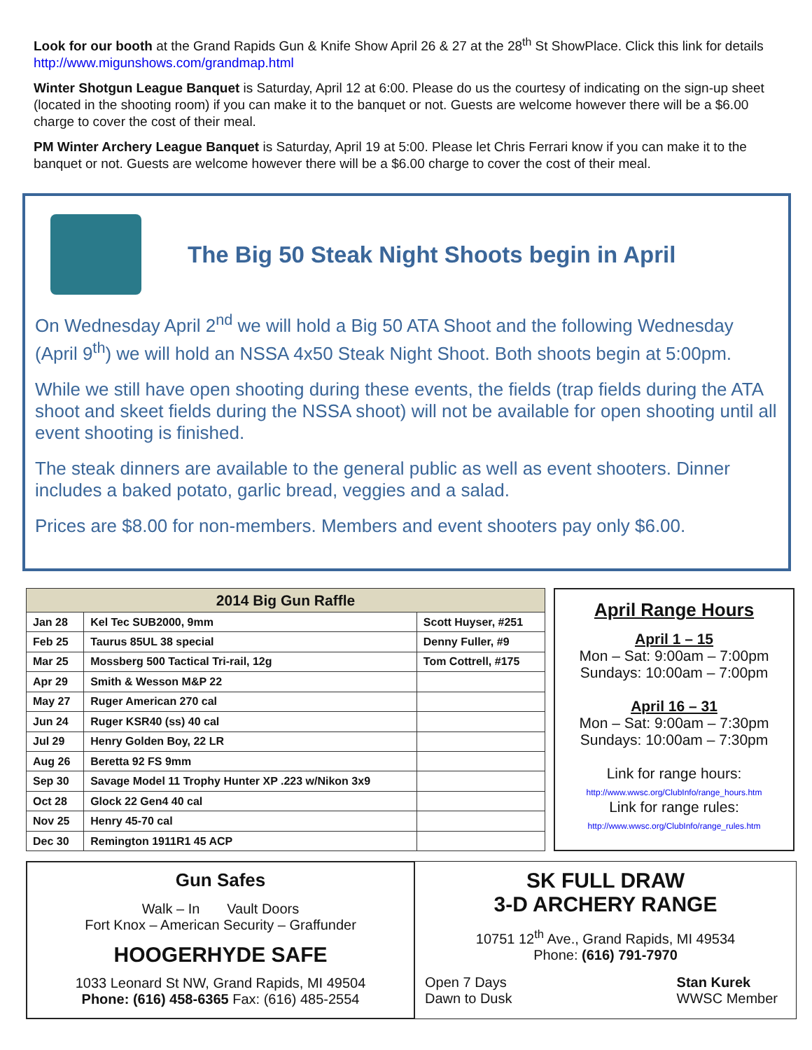Look for our booth at the Grand Rapids Gun & Knife Show April 26 & 27 at the 28<sup>th</sup> St ShowPlace. Click this link for details http://www.migunshows.com/grandmap.html
Winter Shotgun League Banquet is Saturday, April 12 at 6:00. Please do us the courtesy of indicating on the sign-up sheet (located in the shooting room) if you can make it to the banquet or not. Guests are welcome however there will be a $6.00 charge to cover the cost of their meal.
PM Winter Archery League Banquet is Saturday, April 19 at 5:00. Please let Chris Ferrari know if you can make it to the banquet or not. Guests are welcome however there will be a $6.00 charge to cover the cost of their meal.
The Big 50 Steak Night Shoots begin in April
On Wednesday April 2<sup>nd</sup> we will hold a Big 50 ATA Shoot and the following Wednesday (April 9<sup>th</sup>) we will hold an NSSA 4x50 Steak Night Shoot. Both shoots begin at 5:00pm.
While we still have open shooting during these events, the fields (trap fields during the ATA shoot and skeet fields during the NSSA shoot) will not be available for open shooting until all event shooting is finished.
The steak dinners are available to the general public as well as event shooters. Dinner includes a baked potato, garlic bread, veggies and a salad.
Prices are $8.00 for non-members. Members and event shooters pay only $6.00.
| 2014 Big Gun Raffle | | |
| --- | --- | --- |
| Jan 28 | Kel Tec SUB2000, 9mm | Scott Huyser, #251 |
| Feb 25 | Taurus 85UL 38 special | Denny Fuller, #9 |
| Mar 25 | Mossberg 500 Tactical Tri-rail, 12g | Tom Cottrell, #175 |
| Apr 29 | Smith & Wesson M&P 22 | |
| May 27 | Ruger American 270 cal | |
| Jun 24 | Ruger KSR40 (ss) 40 cal | |
| Jul 29 | Henry Golden Boy, 22 LR | |
| Aug 26 | Beretta 92 FS 9mm | |
| Sep 30 | Savage Model 11 Trophy Hunter XP .223 w/Nikon 3x9 | |
| Oct 28 | Glock 22 Gen4 40 cal | |
| Nov 25 | Henry 45-70 cal | |
| Dec 30 | Remington 1911R1 45 ACP | |
April Range Hours
April 1 – 15
Mon – Sat: 9:00am – 7:00pm
Sundays: 10:00am – 7:00pm
April 16 – 31
Mon – Sat: 9:00am – 7:30pm
Sundays: 10:00am – 7:30pm
Link for range hours:
http://www.wwsc.org/ClubInfo/range_hours.htm
Link for range rules:
http://www.wwsc.org/ClubInfo/range_rules.htm
Gun Safes
Walk – In Vault Doors
Fort Knox – American Security – Graffunder
HOOGERHYDE SAFE
1033 Leonard St NW, Grand Rapids, MI 49504
Phone: (616) 458-6365 Fax: (616) 485-2554
SK FULL DRAW
3-D ARCHERY RANGE
10751 12<sup>th</sup> Ave., Grand Rapids, MI 49534
Phone: (616) 791-7970
Open 7 Days
Dawn to Dusk
Stan Kurek
WWSC Member